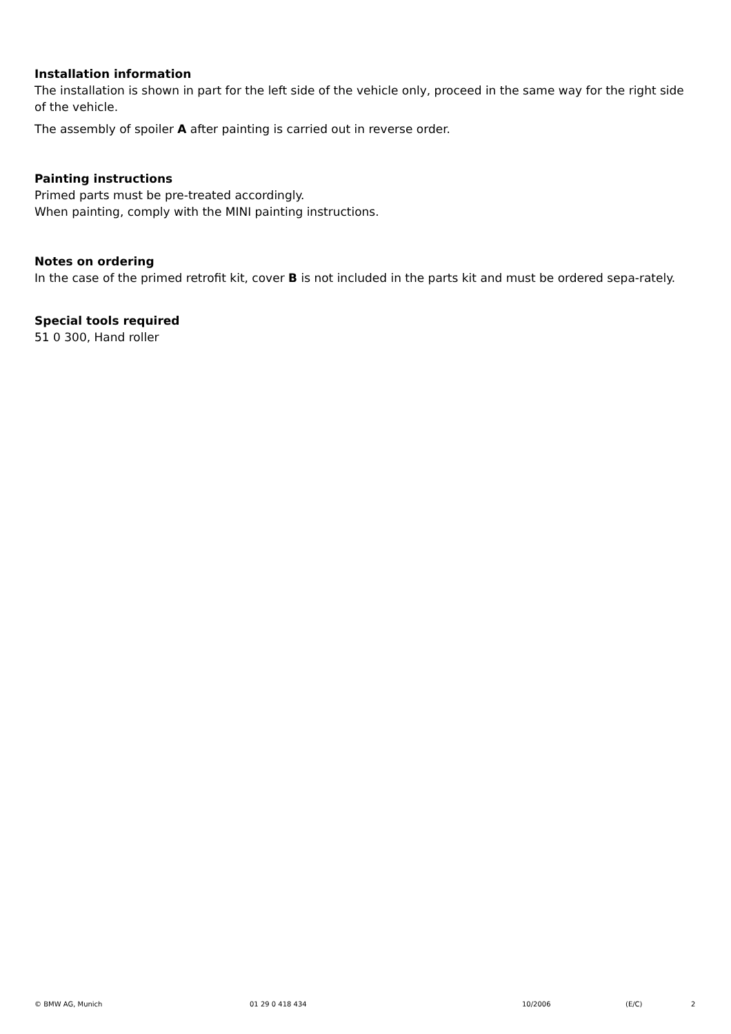Installation information
The installation is shown in part for the left side of the vehicle only, proceed in the same way for the right side of the vehicle.
The assembly of spoiler A after painting is carried out in reverse order.
Painting instructions
Primed parts must be pre-treated accordingly.
When painting, comply with the MINI painting instructions.
Notes on ordering
In the case of the primed retrofit kit, cover B is not included in the parts kit and must be ordered sepa-rately.
Special tools required
51 0 300, Hand roller
© BMW AG, Munich 01 29 0 418 434 10/2006 (E/C) 2